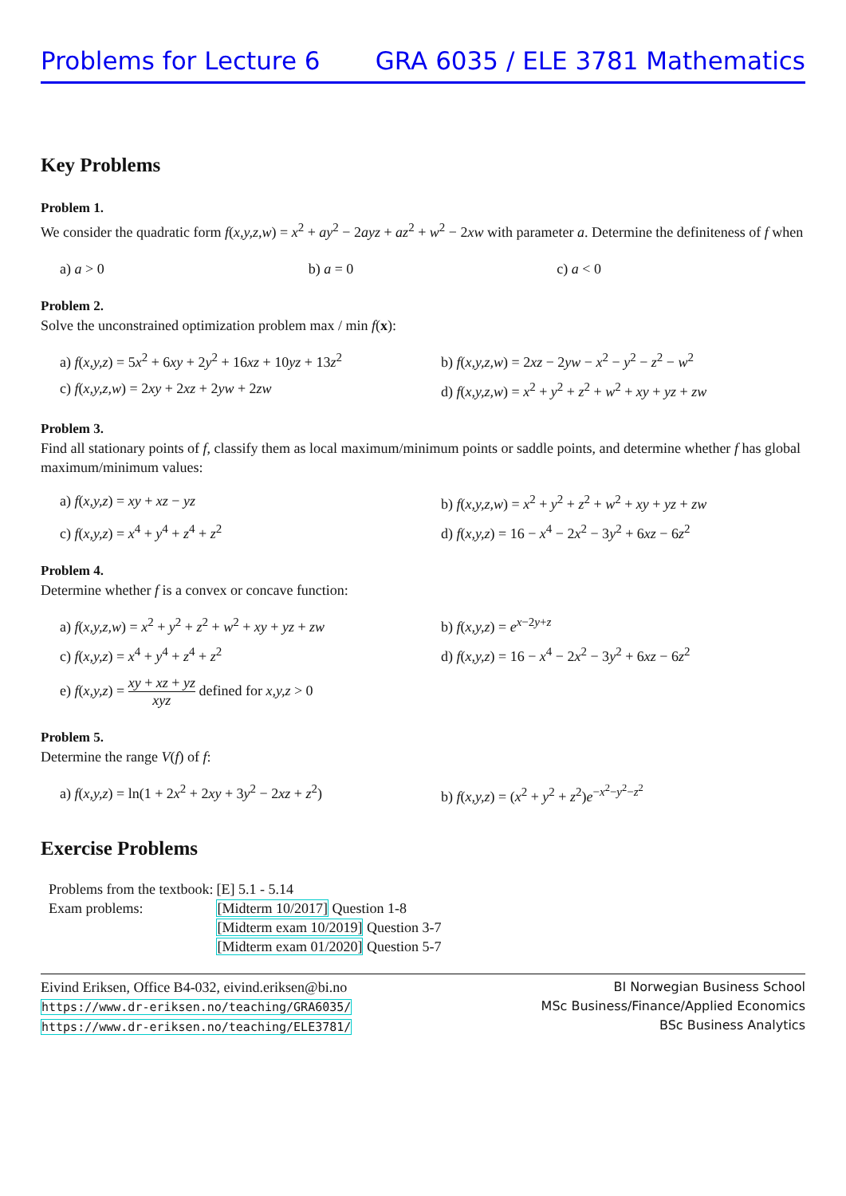Problems for Lecture 6 GRA 6035 / ELE 3781 Mathematics
Key Problems
Problem 1.
We consider the quadratic form f(x,y,z,w) = x<sup>2</sup> + ay<sup>2</sup> − 2ayz + az<sup>2</sup> + w<sup>2</sup> − 2xw with parameter a. Determine the definiteness of f when
a) a > 0 b) a = 0 c) a < 0
Problem 2.
Solve the unconstrained optimization problem max / min f(x):
a) f(x,y,z) = 5x<sup>2</sup> + 6xy + 2y<sup>2</sup> + 16xz + 10yz + 13z<sup>2</sup> b) f(x,y,z,w) = 2xz − 2yw − x<sup>2</sup> − y<sup>2</sup> − z<sup>2</sup> − w<sup>2</sup> c) f(x,y,z,w) = 2xy + 2xz + 2yw + 2zw d) f(x,y,z,w) = x<sup>2</sup> + y<sup>2</sup> + z<sup>2</sup> + w<sup>2</sup> + xy + yz + zw
Problem 3.
Find all stationary points of f, classify them as local maximum/minimum points or saddle points, and determine whether f has global maximum/minimum values:
a) f(x,y,z) = xy + xz − yz b) f(x,y,z,w) = x<sup>2</sup> + y<sup>2</sup> + z<sup>2</sup> + w<sup>2</sup> + xy + yz + zw c) f(x,y,z) = x<sup>4</sup> + y<sup>4</sup> + z<sup>4</sup> + z<sup>2</sup> d) f(x,y,z) = 16 − x<sup>4</sup> − 2x<sup>2</sup> − 3y<sup>2</sup> + 6xz − 6z<sup>2</sup>
Problem 4.
Determine whether f is a convex or concave function:
a) f(x,y,z,w) = x<sup>2</sup> + y<sup>2</sup> + z<sup>2</sup> + w<sup>2</sup> + xy + yz + zw b) f(x,y,z) = e<sup>x−2y+z</sup> c) f(x,y,z) = x<sup>4</sup> + y<sup>4</sup> + z<sup>4</sup> + z<sup>2</sup> d) f(x,y,z) = 16 − x<sup>4</sup> − 2x<sup>2</sup> − 3y<sup>2</sup> + 6xz − 6z<sup>2</sup> e) f(x,y,z) = xy + xz + yz xyz defined for x,y,z > 0
Problem 5.
Determine the range V(f) of f:
a) f(x,y,z) = ln(1 + 2x<sup>2</sup> + 2xy + 3y<sup>2</sup> − 2xz + z<sup>2</sup>) b) f(x,y,z) = (x<sup>2</sup> + y<sup>2</sup> + z<sup>2</sup>)e<sup>−x<sup>2</sup>−y<sup>2</sup>−z<sup>2</sup></sup>
Exercise Problems
| Problems from the textbook: | [E] 5.1 - 5.14 |
| Exam problems: | [Midterm 10/2017] Question 1-8 |
| | [Midterm exam 10/2019] Question 3-7 |
| | [Midterm exam 01/2020] Question 5-7 |
Eivind Eriksen, Office B4-032, eivind.eriksen@bi.no
https://www.dr-eriksen.no/teaching/GRA6035/
https://www.dr-eriksen.no/teaching/ELE3781/
BI Norwegian Business School
MSc Business/Finance/Applied Economics
BSc Business Analytics